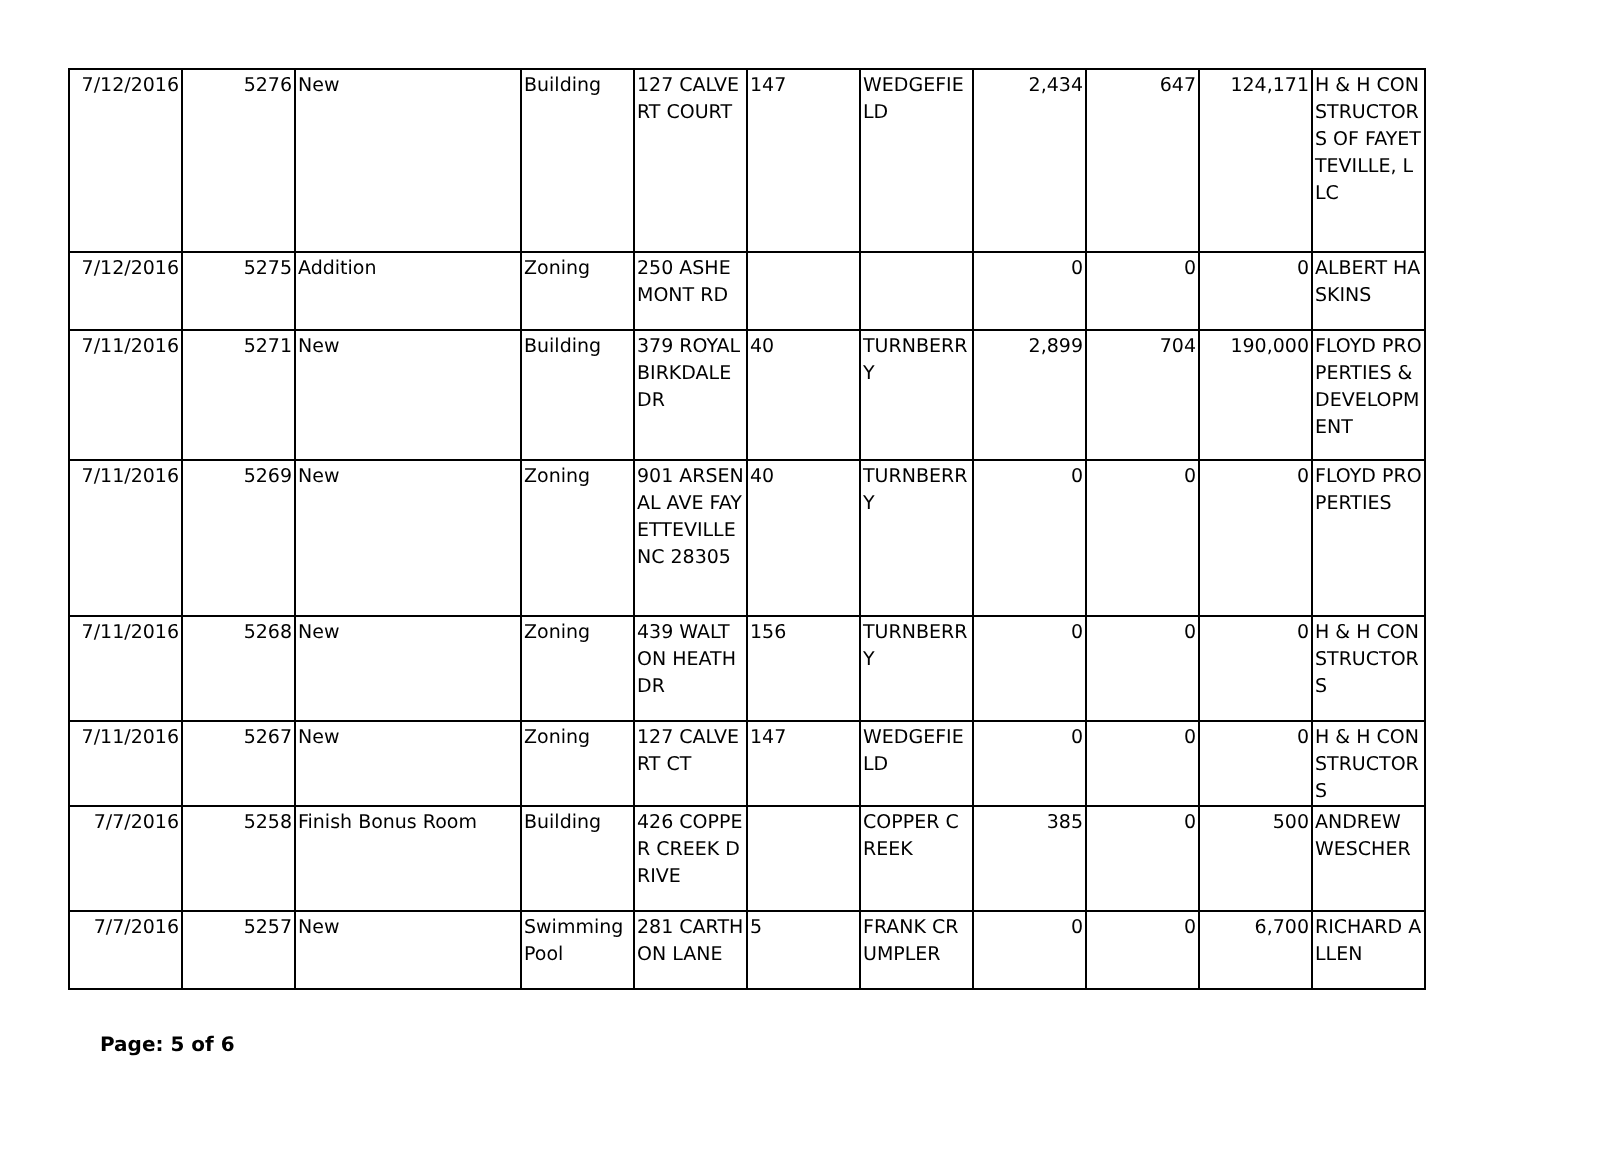| 7/12/2016 | 5276 | New | Building | 127 CALVERT COURT | 147 | WEDGEFIELD | 2,434 | 647 | 124,171 | H & H CONSTRUCTORS OF FAYETTEVILLE, LLC |
| 7/12/2016 | 5275 | Addition | Zoning | 250 ASHEMONT RD | | | 0 | 0 | 0 | ALBERT HASKINS |
| 7/11/2016 | 5271 | New | Building | 379 ROYAL BIRKDALE DR | 40 | TURNBERRY | 2,899 | 704 | 190,000 | FLOYD PROPERTIES & DEVELOPMENT |
| 7/11/2016 | 5269 | New | Zoning | 901 ARSENAL AVE FAYETTEVILLE NC 28305 | 40 | TURNBERRY | 0 | 0 | 0 | FLOYD PROPERTIES |
| 7/11/2016 | 5268 | New | Zoning | 439 WALTON HEATH DR | 156 | TURNBERRY | 0 | 0 | 0 | H & H CONSTRUCTORS |
| 7/11/2016 | 5267 | New | Zoning | 127 CALVERT CT | 147 | WEDGEFIELD | 0 | 0 | 0 | H & H CONSTRUCTORS |
| 7/7/2016 | 5258 | Finish Bonus Room | Building | 426 COPPER CREEK DRIVE | | COPPER CREEK | 385 | 0 | 500 | ANDREW WESCHER |
| 7/7/2016 | 5257 | New | Swimming Pool | 281 CARTHON LANE | 5 | FRANK CRUMPLER | 0 | 0 | 6,700 | RICHARD ALLEN |
Page: 5 of 6